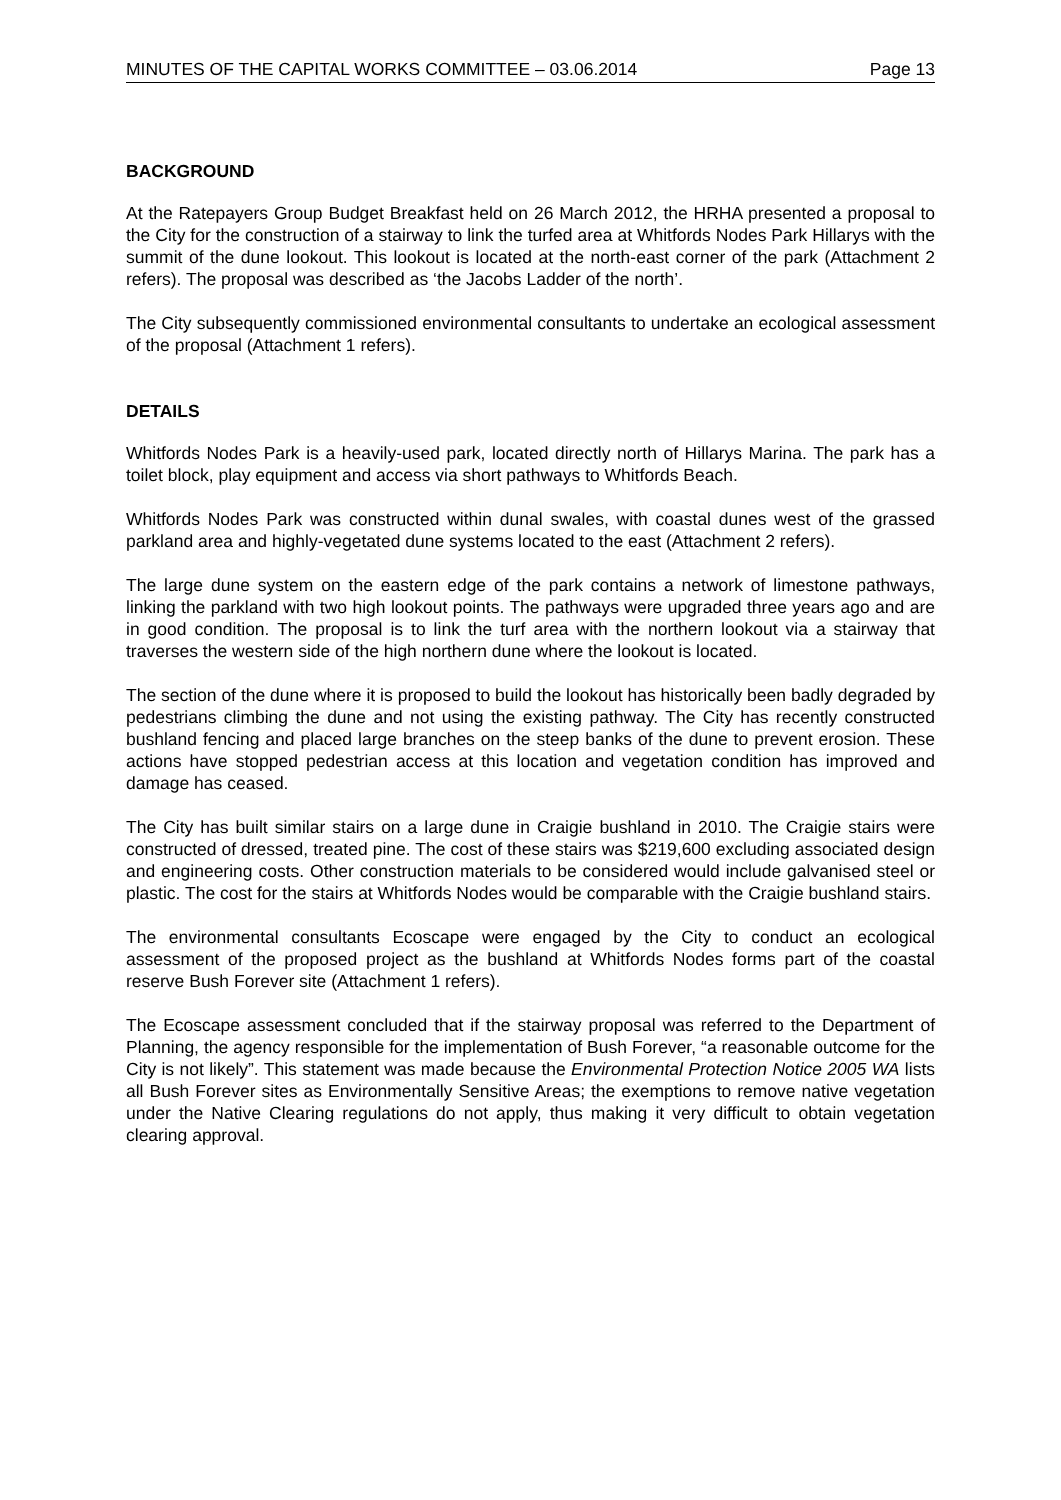MINUTES OF THE CAPITAL WORKS COMMITTEE – 03.06.2014 Page 13
BACKGROUND
At the Ratepayers Group Budget Breakfast held on 26 March 2012, the HRHA presented a proposal to the City for the construction of a stairway to link the turfed area at Whitfords Nodes Park Hillarys with the summit of the dune lookout. This lookout is located at the north-east corner of the park (Attachment 2 refers). The proposal was described as ‘the Jacobs Ladder of the north’.
The City subsequently commissioned environmental consultants to undertake an ecological assessment of the proposal (Attachment 1 refers).
DETAILS
Whitfords Nodes Park is a heavily-used park, located directly north of Hillarys Marina. The park has a toilet block, play equipment and access via short pathways to Whitfords Beach.
Whitfords Nodes Park was constructed within dunal swales, with coastal dunes west of the grassed parkland area and highly-vegetated dune systems located to the east (Attachment 2 refers).
The large dune system on the eastern edge of the park contains a network of limestone pathways, linking the parkland with two high lookout points. The pathways were upgraded three years ago and are in good condition. The proposal is to link the turf area with the northern lookout via a stairway that traverses the western side of the high northern dune where the lookout is located.
The section of the dune where it is proposed to build the lookout has historically been badly degraded by pedestrians climbing the dune and not using the existing pathway. The City has recently constructed bushland fencing and placed large branches on the steep banks of the dune to prevent erosion. These actions have stopped pedestrian access at this location and vegetation condition has improved and damage has ceased.
The City has built similar stairs on a large dune in Craigie bushland in 2010. The Craigie stairs were constructed of dressed, treated pine. The cost of these stairs was $219,600 excluding associated design and engineering costs. Other construction materials to be considered would include galvanised steel or plastic. The cost for the stairs at Whitfords Nodes would be comparable with the Craigie bushland stairs.
The environmental consultants Ecoscape were engaged by the City to conduct an ecological assessment of the proposed project as the bushland at Whitfords Nodes forms part of the coastal reserve Bush Forever site (Attachment 1 refers).
The Ecoscape assessment concluded that if the stairway proposal was referred to the Department of Planning, the agency responsible for the implementation of Bush Forever, “a reasonable outcome for the City is not likely”. This statement was made because the Environmental Protection Notice 2005 WA lists all Bush Forever sites as Environmentally Sensitive Areas; the exemptions to remove native vegetation under the Native Clearing regulations do not apply, thus making it very difficult to obtain vegetation clearing approval.